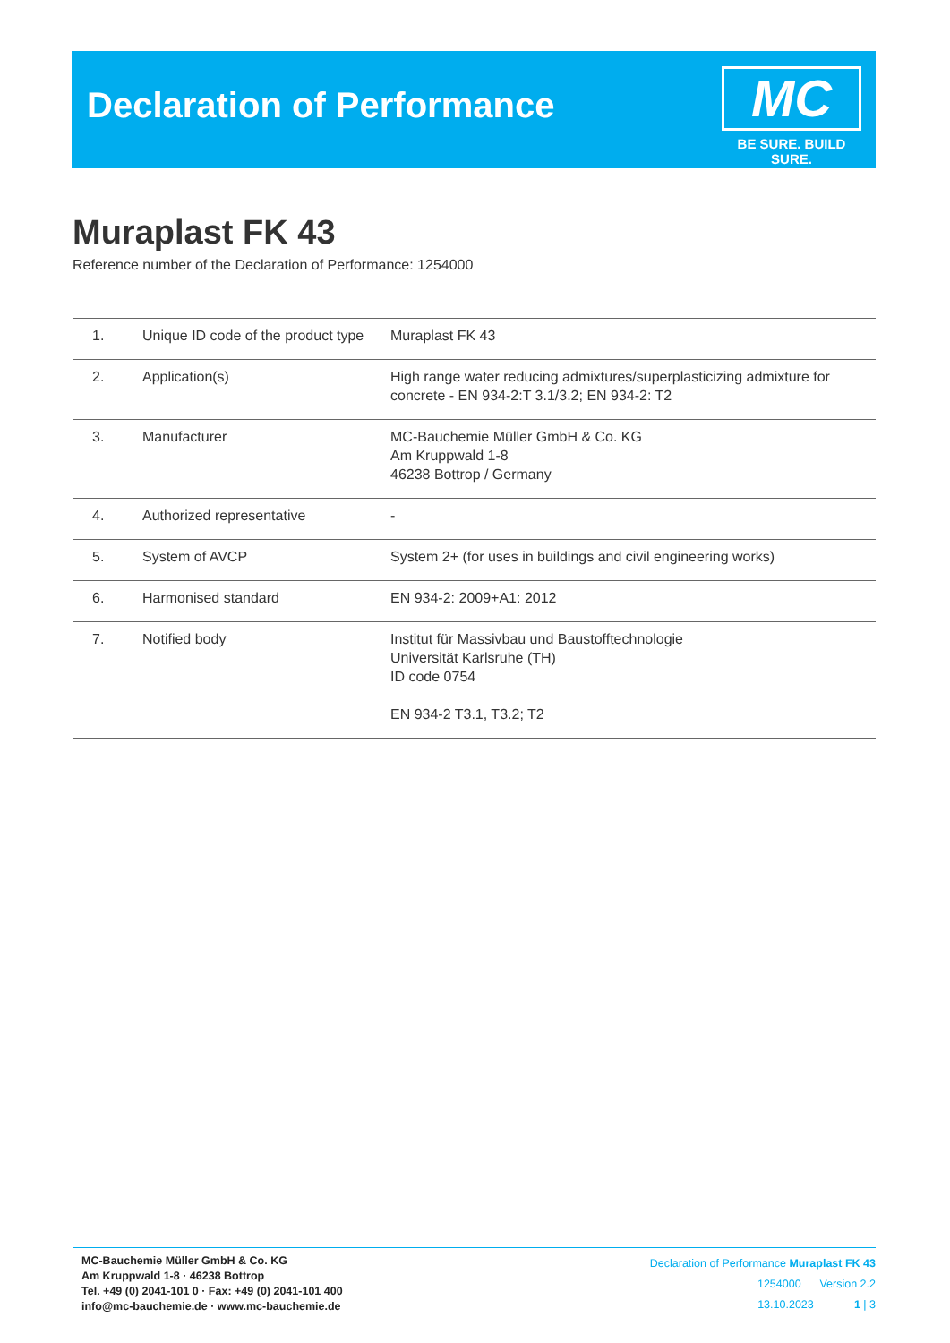Declaration of Performance
MC
BE SURE. BUILD SURE.
Muraplast FK 43
Reference number of the Declaration of Performance: 1254000
| 1. | Unique ID code of the product type | Muraplast FK 43 |
| 2. | Application(s) | High range water reducing admixtures/superplasticizing admixture for concrete - EN 934-2:T 3.1/3.2; EN 934-2: T2 |
| 3. | Manufacturer | MC-Bauchemie Müller GmbH & Co. KG Am Kruppwald 1-8 46238 Bottrop / Germany |
| 4. | Authorized representative | - |
| 5. | System of AVCP | System 2+ (for uses in buildings and civil engineering works) |
| 6. | Harmonised standard | EN 934-2: 2009+A1: 2012 |
| 7. | Notified body | Institut für Massivbau und Baustofftechnologie Universität Karlsruhe (TH) ID code 0754 EN 934-2 T3.1, T3.2; T2 |
MC-Bauchemie Müller GmbH & Co. KG
Am Kruppwald 1-8 · 46238 Bottrop
Tel. +49 (0) 2041-101 0 · Fax: +49 (0) 2041-101 400
info@mc-bauchemie.de · www.mc-bauchemie.de
Declaration of Performance Muraplast FK 43
1254000 Version 2.2
13.10.2023 1 | 3